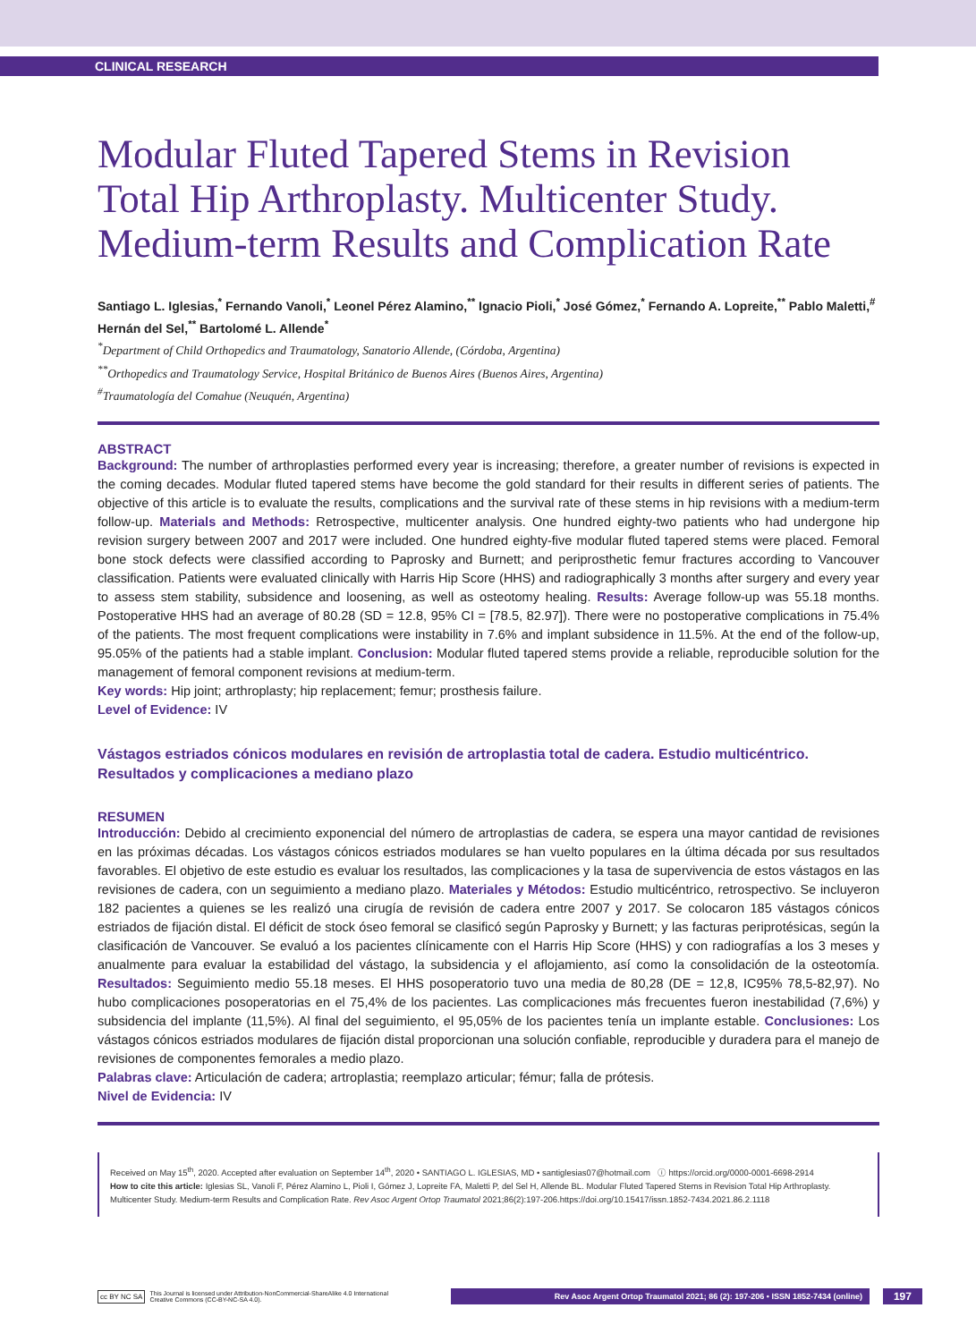CLINICAL RESEARCH
Modular Fluted Tapered Stems in Revision Total Hip Arthroplasty. Multicenter Study. Medium-term Results and Complication Rate
Santiago L. Iglesias,<sup>*</sup> Fernando Vanoli,<sup>*</sup> Leonel Pérez Alamino,<sup>**</sup> Ignacio Pioli,<sup>*</sup> José Gómez,<sup>*</sup> Fernando A. Lopreite,<sup>**</sup> Pablo Maletti,<sup>#</sup> Hernán del Sel,<sup>**</sup> Bartolomé L. Allende<sup>*</sup>
<sup>*</sup> Department of Child Orthopedics and Traumatology, Sanatorio Allende, (Córdoba, Argentina)
<sup>**</sup> Orthopedics and Traumatology Service, Hospital Británico de Buenos Aires (Buenos Aires, Argentina)
<sup>#</sup> Traumatología del Comahue (Neuquén, Argentina)
ABSTRACT
Background: The number of arthroplasties performed every year is increasing; therefore, a greater number of revisions is expected in the coming decades. Modular fluted tapered stems have become the gold standard for their results in different series of patients. The objective of this article is to evaluate the results, complications and the survival rate of these stems in hip revisions with a medium-term follow-up. Materials and Methods: Retrospective, multicenter analysis. One hundred eighty-two patients who had undergone hip revision surgery between 2007 and 2017 were included. One hundred eighty-five modular fluted tapered stems were placed. Femoral bone stock defects were classified according to Paprosky and Burnett; and periprosthetic femur fractures according to Vancouver classification. Patients were evaluated clinically with Harris Hip Score (HHS) and radiographically 3 months after surgery and every year to assess stem stability, subsidence and loosening, as well as osteotomy healing. Results: Average follow-up was 55.18 months. Postoperative HHS had an average of 80.28 (SD = 12.8, 95% CI = [78.5, 82.97]). There were no postoperative complications in 75.4% of the patients. The most frequent complications were instability in 7.6% and implant subsidence in 11.5%. At the end of the follow-up, 95.05% of the patients had a stable implant. Conclusion: Modular fluted tapered stems provide a reliable, reproducible solution for the management of femoral component revisions at medium-term.
Key words: Hip joint; arthroplasty; hip replacement; femur; prosthesis failure.
Level of Evidence: IV
Vástagos estriados cónicos modulares en revisión de artroplastia total de cadera. Estudio multicéntrico. Resultados y complicaciones a mediano plazo
RESUMEN
Introducción: Debido al crecimiento exponencial del número de artroplastias de cadera, se espera una mayor cantidad de revisiones en las próximas décadas. Los vástagos cónicos estriados modulares se han vuelto populares en la última década por sus resultados favorables. El objetivo de este estudio es evaluar los resultados, las complicaciones y la tasa de supervivencia de estos vástagos en las revisiones de cadera, con un seguimiento a mediano plazo. Materiales y Métodos: Estudio multicéntrico, retrospectivo. Se incluyeron 182 pacientes a quienes se les realizó una cirugía de revisión de cadera entre 2007 y 2017. Se colocaron 185 vástagos cónicos estriados de fijación distal. El déficit de stock óseo femoral se clasificó según Paprosky y Burnett; y las facturas periprotésicas, según la clasificación de Vancouver. Se evaluó a los pacientes clínicamente con el Harris Hip Score (HHS) y con radiografías a los 3 meses y anualmente para evaluar la estabilidad del vástago, la subsidencia y el aflojamiento, así como la consolidación de la osteotomía. Resultados: Seguimiento medio 55.18 meses. El HHS posoperatorio tuvo una media de 80,28 (DE = 12,8, IC95% 78,5-82,97). No hubo complicaciones posoperatorias en el 75,4% de los pacientes. Las complicaciones más frecuentes fueron inestabilidad (7,6%) y subsidencia del implante (11,5%). Al final del seguimiento, el 95,05% de los pacientes tenía un implante estable. Conclusiones: Los vástagos cónicos estriados modulares de fijación distal proporcionan una solución confiable, reproducible y duradera para el manejo de revisiones de componentes femorales a medio plazo.
Palabras clave: Articulación de cadera; artroplastia; reemplazo articular; fémur; falla de prótesis.
Nivel de Evidencia: IV
Received on May 15<sup>th</sup>, 2020. Accepted after evaluation on September 14<sup>th</sup>, 2020 • SANTIAGO L. IGLESIAS, MD • santiglesias07@hotmail.com ⓘ https://orcid.org/0000-0001-6698-2914
How to cite this article: Iglesias SL, Vanoli F, Pérez Alamino L, Pioli I, Gómez J, Lopreite FA, Maletti P, del Sel H, Allende BL. Modular Fluted Tapered Stems in Revision Total Hip Arthroplasty. Multicenter Study. Medium-term Results and Complication Rate. Rev Asoc Argent Ortop Traumatol 2021;86(2):197-206.https://doi.org/10.15417/issn.1852-7434.2021.86.2.1118
cc BY NC SA This Journal is licensed under Attribution-NonCommercial-ShareAlike 4.0 International
Creative Commons (CC-BY-NC-SA 4.0).
Rev Asoc Argent Ortop Traumatol 2021; 86 (2): 197-206 • ISSN 1852-7434 (online)
197